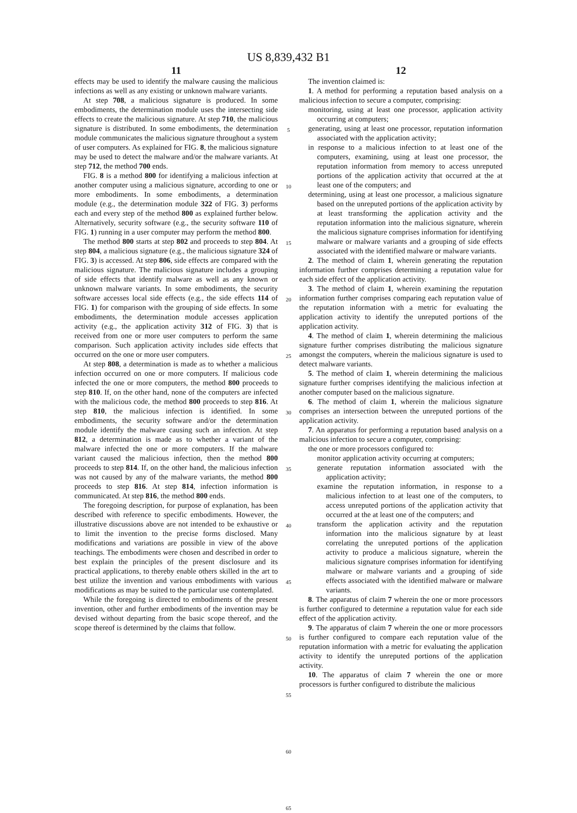US 8,839,432 B1
11
effects may be used to identify the malware causing the malicious infections as well as any existing or unknown malware variants.
At step 708, a malicious signature is produced. In some embodiments, the determination module uses the intersecting side effects to create the malicious signature. At step 710, the malicious signature is distributed. In some embodiments, the determination module communicates the malicious signature throughout a system of user computers. As explained for FIG. 8, the malicious signature may be used to detect the malware and/or the malware variants. At step 712, the method 700 ends.
FIG. 8 is a method 800 for identifying a malicious infection at another computer using a malicious signature, according to one or more embodiments. In some embodiments, a determination module (e.g., the determination module 322 of FIG. 3) performs each and every step of the method 800 as explained further below. Alternatively, security software (e.g., the security software 110 of FIG. 1) running in a user computer may perform the method 800.
The method 800 starts at step 802 and proceeds to step 804. At step 804, a malicious signature (e.g., the malicious signature 324 of FIG. 3) is accessed. At step 806, side effects are compared with the malicious signature. The malicious signature includes a grouping of side effects that identify malware as well as any known or unknown malware variants. In some embodiments, the security software accesses local side effects (e.g., the side effects 114 of FIG. 1) for comparison with the grouping of side effects. In some embodiments, the determination module accesses application activity (e.g., the application activity 312 of FIG. 3) that is received from one or more user computers to perform the same comparison. Such application activity includes side effects that occurred on the one or more user computers.
At step 808, a determination is made as to whether a malicious infection occurred on one or more computers. If malicious code infected the one or more computers, the method 800 proceeds to step 810. If, on the other hand, none of the computers are infected with the malicious code, the method 800 proceeds to step 816. At step 810, the malicious infection is identified. In some embodiments, the security software and/or the determination module identify the malware causing such an infection. At step 812, a determination is made as to whether a variant of the malware infected the one or more computers. If the malware variant caused the malicious infection, then the method 800 proceeds to step 814. If, on the other hand, the malicious infection was not caused by any of the malware variants, the method 800 proceeds to step 816. At step 814, infection information is communicated. At step 816, the method 800 ends.
The foregoing description, for purpose of explanation, has been described with reference to specific embodiments. However, the illustrative discussions above are not intended to be exhaustive or to limit the invention to the precise forms disclosed. Many modifications and variations are possible in view of the above teachings. The embodiments were chosen and described in order to best explain the principles of the present disclosure and its practical applications, to thereby enable others skilled in the art to best utilize the invention and various embodiments with various modifications as may be suited to the particular use contemplated.
While the foregoing is directed to embodiments of the present invention, other and further embodiments of the invention may be devised without departing from the basic scope thereof, and the scope thereof is determined by the claims that follow.
5
10
15
20
25
30
35
40
45
50
55
60
65
12
The invention claimed is:
1. A method for performing a reputation based analysis on a malicious infection to secure a computer, comprising:
monitoring, using at least one processor, application activity occurring at computers;
generating, using at least one processor, reputation information associated with the application activity;
in response to a malicious infection to at least one of the computers, examining, using at least one processor, the reputation information from memory to access unreputed portions of the application activity that occurred at the at least one of the computers; and
determining, using at least one processor, a malicious signature based on the unreputed portions of the application activity by at least transforming the application activity and the reputation information into the malicious signature, wherein the malicious signature comprises information for identifying malware or malware variants and a grouping of side effects associated with the identified malware or malware variants.
2. The method of claim 1, wherein generating the reputation information further comprises determining a reputation value for each side effect of the application activity.
3. The method of claim 1, wherein examining the reputation information further comprises comparing each reputation value of the reputation information with a metric for evaluating the application activity to identify the unreputed portions of the application activity.
4. The method of claim 1, wherein determining the malicious signature further comprises distributing the malicious signature amongst the computers, wherein the malicious signature is used to detect malware variants.
5. The method of claim 1, wherein determining the malicious signature further comprises identifying the malicious infection at another computer based on the malicious signature.
6. The method of claim 1, wherein the malicious signature comprises an intersection between the unreputed portions of the application activity.
7. An apparatus for performing a reputation based analysis on a malicious infection to secure a computer, comprising:
the one or more processors configured to:
monitor application activity occurring at computers;
generate reputation information associated with the application activity;
examine the reputation information, in response to a malicious infection to at least one of the computers, to access unreputed portions of the application activity that occurred at the at least one of the computers; and
transform the application activity and the reputation information into the malicious signature by at least correlating the unreputed portions of the application activity to produce a malicious signature, wherein the malicious signature comprises information for identifying malware or malware variants and a grouping of side effects associated with the identified malware or malware variants.
8. The apparatus of claim 7 wherein the one or more processors is further configured to determine a reputation value for each side effect of the application activity.
9. The apparatus of claim 7 wherein the one or more processors is further configured to compare each reputation value of the reputation information with a metric for evaluating the application activity to identify the unreputed portions of the application activity.
10. The apparatus of claim 7 wherein the one or more processors is further configured to distribute the malicious